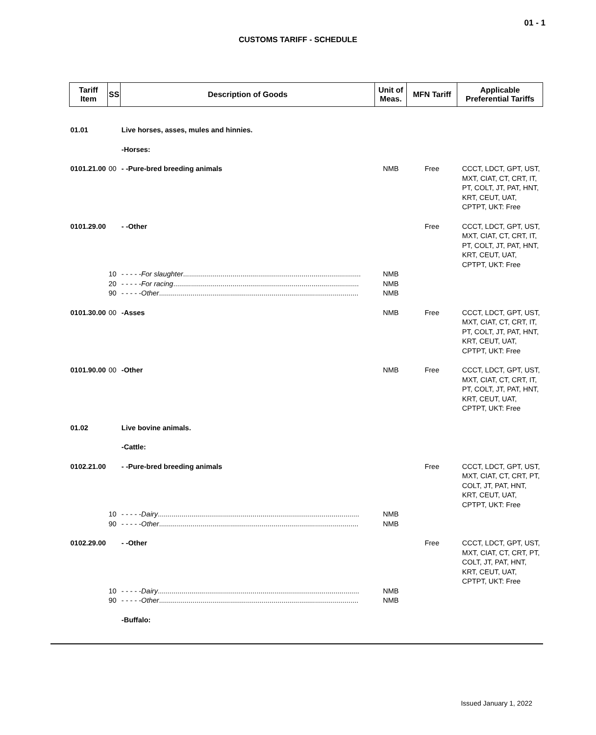01 - 1
CUSTOMS TARIFF - SCHEDULE
| Tariff Item | SS | Description of Goods | Unit of Meas. | MFN Tariff | Applicable Preferential Tariffs |
| --- | --- | --- | --- | --- | --- |
| 01.01 | | Live horses, asses, mules and hinnies. | | | |
| | | -Horses: | | | |
| 0101.21.00 | 00 | - -Pure-bred breeding animals | NMB | Free | CCCT, LDCT, GPT, UST, MXT, CIAT, CT, CRT, IT, PT, COLT, JT, PAT, HNT, KRT, CEUT, UAT, CPTPT, UKT: Free |
| 0101.29.00 | | - -Other | | Free | CCCT, LDCT, GPT, UST, MXT, CIAT, CT, CRT, IT, PT, COLT, JT, PAT, HNT, KRT, CEUT, UAT, CPTPT, UKT: Free |
| | 10 | - - - - - For slaughter .......................................................................................... | NMB | | |
| | 20 | - - - - - For racing .............................................................................................. | NMB | | |
| | 90 | - - - - - Other ..................................................................................................... | NMB | | |
| 0101.30.00 | 00 | -Asses | NMB | Free | CCCT, LDCT, GPT, UST, MXT, CIAT, CT, CRT, IT, PT, COLT, JT, PAT, HNT, KRT, CEUT, UAT, CPTPT, UKT: Free |
| 0101.90.00 | 00 | -Other | NMB | Free | CCCT, LDCT, GPT, UST, MXT, CIAT, CT, CRT, IT, PT, COLT, JT, PAT, HNT, KRT, CEUT, UAT, CPTPT, UKT: Free |
| 01.02 | | Live bovine animals. | | | |
| | | -Cattle: | | | |
| 0102.21.00 | | - -Pure-bred breeding animals | | Free | CCCT, LDCT, GPT, UST, MXT, CIAT, CT, CRT, PT, COLT, JT, PAT, HNT, KRT, CEUT, UAT, CPTPT, UKT: Free |
| | 10 | - - - - - Dairy ...................................................................................................... | NMB | | |
| | 90 | - - - - - Other ..................................................................................................... | NMB | | |
| 0102.29.00 | | - -Other | | Free | CCCT, LDCT, GPT, UST, MXT, CIAT, CT, CRT, PT, COLT, JT, PAT, HNT, KRT, CEUT, UAT, CPTPT, UKT: Free |
| | 10 | - - - - - Dairy ...................................................................................................... | NMB | | |
| | 90 | - - - - - Other ..................................................................................................... | NMB | | |
| | | -Buffalo: | | | |
Issued January 1, 2022